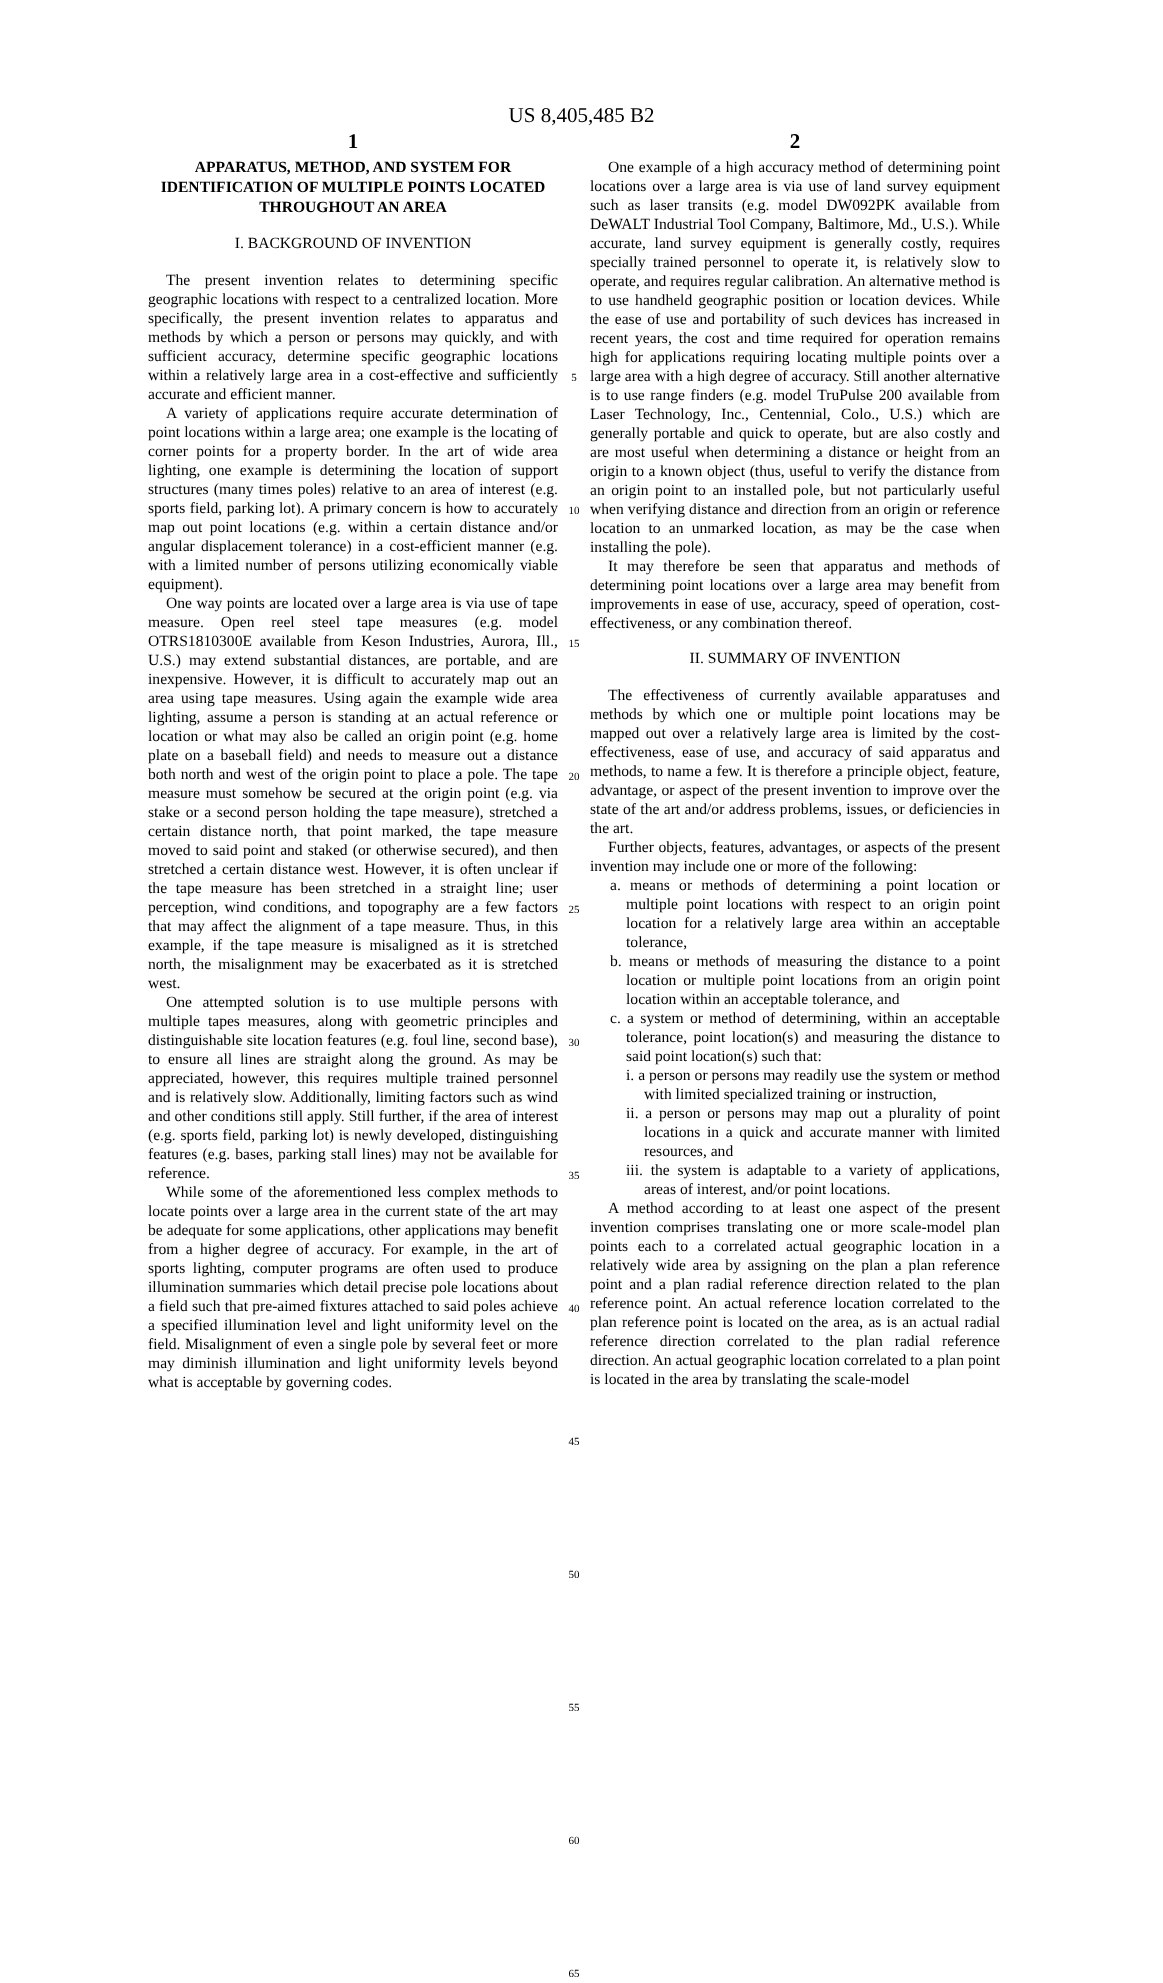US 8,405,485 B2
1
APPARATUS, METHOD, AND SYSTEM FOR IDENTIFICATION OF MULTIPLE POINTS LOCATED THROUGHOUT AN AREA
I. BACKGROUND OF INVENTION
The present invention relates to determining specific geographic locations with respect to a centralized location. More specifically, the present invention relates to apparatus and methods by which a person or persons may quickly, and with sufficient accuracy, determine specific geographic locations within a relatively large area in a cost-effective and sufficiently accurate and efficient manner.
A variety of applications require accurate determination of point locations within a large area; one example is the locating of corner points for a property border. In the art of wide area lighting, one example is determining the location of support structures (many times poles) relative to an area of interest (e.g. sports field, parking lot). A primary concern is how to accurately map out point locations (e.g. within a certain distance and/or angular displacement tolerance) in a cost-efficient manner (e.g. with a limited number of persons utilizing economically viable equipment).
One way points are located over a large area is via use of tape measure. Open reel steel tape measures (e.g. model OTRS1810300E available from Keson Industries, Aurora, Ill., U.S.) may extend substantial distances, are portable, and are inexpensive. However, it is difficult to accurately map out an area using tape measures. Using again the example wide area lighting, assume a person is standing at an actual reference or location or what may also be called an origin point (e.g. home plate on a baseball field) and needs to measure out a distance both north and west of the origin point to place a pole. The tape measure must somehow be secured at the origin point (e.g. via stake or a second person holding the tape measure), stretched a certain distance north, that point marked, the tape measure moved to said point and staked (or otherwise secured), and then stretched a certain distance west. However, it is often unclear if the tape measure has been stretched in a straight line; user perception, wind conditions, and topography are a few factors that may affect the alignment of a tape measure. Thus, in this example, if the tape measure is misaligned as it is stretched north, the misalignment may be exacerbated as it is stretched west.
One attempted solution is to use multiple persons with multiple tapes measures, along with geometric principles and distinguishable site location features (e.g. foul line, second base), to ensure all lines are straight along the ground. As may be appreciated, however, this requires multiple trained personnel and is relatively slow. Additionally, limiting factors such as wind and other conditions still apply. Still further, if the area of interest (e.g. sports field, parking lot) is newly developed, distinguishing features (e.g. bases, parking stall lines) may not be available for reference.
While some of the aforementioned less complex methods to locate points over a large area in the current state of the art may be adequate for some applications, other applications may benefit from a higher degree of accuracy. For example, in the art of sports lighting, computer programs are often used to produce illumination summaries which detail precise pole locations about a field such that pre-aimed fixtures attached to said poles achieve a specified illumination level and light uniformity level on the field. Misalignment of even a single pole by several feet or more may diminish illumination and light uniformity levels beyond what is acceptable by governing codes.
5
10
15
20
25
30
35
40
45
50
55
60
65
2
One example of a high accuracy method of determining point locations over a large area is via use of land survey equipment such as laser transits (e.g. model DW092PK available from DeWALT Industrial Tool Company, Baltimore, Md., U.S.). While accurate, land survey equipment is generally costly, requires specially trained personnel to operate it, is relatively slow to operate, and requires regular calibration. An alternative method is to use handheld geographic position or location devices. While the ease of use and portability of such devices has increased in recent years, the cost and time required for operation remains high for applications requiring locating multiple points over a large area with a high degree of accuracy. Still another alternative is to use range finders (e.g. model TruPulse 200 available from Laser Technology, Inc., Centennial, Colo., U.S.) which are generally portable and quick to operate, but are also costly and are most useful when determining a distance or height from an origin to a known object (thus, useful to verify the distance from an origin point to an installed pole, but not particularly useful when verifying distance and direction from an origin or reference location to an unmarked location, as may be the case when installing the pole).
It may therefore be seen that apparatus and methods of determining point locations over a large area may benefit from improvements in ease of use, accuracy, speed of operation, cost-effectiveness, or any combination thereof.
II. SUMMARY OF INVENTION
The effectiveness of currently available apparatuses and methods by which one or multiple point locations may be mapped out over a relatively large area is limited by the cost-effectiveness, ease of use, and accuracy of said apparatus and methods, to name a few. It is therefore a principle object, feature, advantage, or aspect of the present invention to improve over the state of the art and/or address problems, issues, or deficiencies in the art.
Further objects, features, advantages, or aspects of the present invention may include one or more of the following:
a. means or methods of determining a point location or multiple point locations with respect to an origin point location for a relatively large area within an acceptable tolerance,
b. means or methods of measuring the distance to a point location or multiple point locations from an origin point location within an acceptable tolerance, and
c. a system or method of determining, within an acceptable tolerance, point location(s) and measuring the distance to said point location(s) such that:
i. a person or persons may readily use the system or method with limited specialized training or instruction,
ii. a person or persons may map out a plurality of point locations in a quick and accurate manner with limited resources, and
iii. the system is adaptable to a variety of applications, areas of interest, and/or point locations.
A method according to at least one aspect of the present invention comprises translating one or more scale-model plan points each to a correlated actual geographic location in a relatively wide area by assigning on the plan a plan reference point and a plan radial reference direction related to the plan reference point. An actual reference location correlated to the plan reference point is located on the area, as is an actual radial reference direction correlated to the plan radial reference direction. An actual geographic location correlated to a plan point is located in the area by translating the scale-model